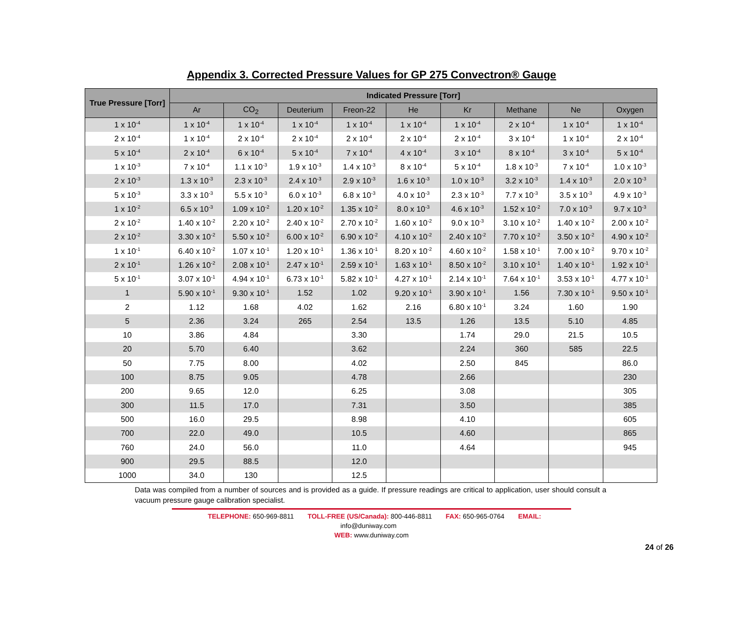Appendix 3. Corrected Pressure Values for GP 275 Convectron® Gauge
| True Pressure [Torr] | Indicated Pressure [Torr] | | | | | | | | |
| --- | --- | --- | --- | --- | --- | --- | --- | --- | --- |
| | Ar | CO<sub>2</sub> | Deuterium | Freon-22 | He | Kr | Methane | Ne | Oxygen |
| 1 x 10<sup>-4</sup> | 1 x 10<sup>-4</sup> | 1 x 10<sup>-4</sup> | 1 x 10<sup>-4</sup> | 1 x 10<sup>-4</sup> | 1 x 10<sup>-4</sup> | 1 x 10<sup>-4</sup> | 2 x 10<sup>-4</sup> | 1 x 10<sup>-4</sup> | 1 x 10<sup>-4</sup> |
| 2 x 10<sup>-4</sup> | 1 x 10<sup>-4</sup> | 2 x 10<sup>-4</sup> | 2 x 10<sup>-4</sup> | 2 x 10<sup>-4</sup> | 2 x 10<sup>-4</sup> | 2 x 10<sup>-4</sup> | 3 x 10<sup>-4</sup> | 1 x 10<sup>-4</sup> | 2 x 10<sup>-4</sup> |
| 5 x 10<sup>-4</sup> | 2 x 10<sup>-4</sup> | 6 x 10<sup>-4</sup> | 5 x 10<sup>-4</sup> | 7 x 10<sup>-4</sup> | 4 x 10<sup>-4</sup> | 3 x 10<sup>-4</sup> | 8 x 10<sup>-4</sup> | 3 x 10<sup>-4</sup> | 5 x 10<sup>-4</sup> |
| 1 x 10<sup>-3</sup> | 7 x 10<sup>-4</sup> | 1.1 x 10<sup>-3</sup> | 1.9 x 10<sup>-3</sup> | 1.4 x 10<sup>-3</sup> | 8 x 10<sup>-4</sup> | 5 x 10<sup>-4</sup> | 1.8 x 10<sup>-3</sup> | 7 x 10<sup>-4</sup> | 1.0 x 10<sup>-3</sup> |
| 2 x 10<sup>-3</sup> | 1.3 x 10<sup>-3</sup> | 2.3 x 10<sup>-3</sup> | 2.4 x 10<sup>-3</sup> | 2.9 x 10<sup>-3</sup> | 1.6 x 10<sup>-3</sup> | 1.0 x 10<sup>-3</sup> | 3.2 x 10<sup>-3</sup> | 1.4 x 10<sup>-3</sup> | 2.0 x 10<sup>-3</sup> |
| 5 x 10<sup>-3</sup> | 3.3 x 10<sup>-3</sup> | 5.5 x 10<sup>-3</sup> | 6.0 x 10<sup>-3</sup> | 6.8 x 10<sup>-3</sup> | 4.0 x 10<sup>-3</sup> | 2.3 x 10<sup>-3</sup> | 7.7 x 10<sup>-3</sup> | 3.5 x 10<sup>-3</sup> | 4.9 x 10<sup>-3</sup> |
| 1 x 10<sup>-2</sup> | 6.5 x 10<sup>-3</sup> | 1.09 x 10<sup>-2</sup> | 1.20 x 10<sup>-2</sup> | 1.35 x 10<sup>-2</sup> | 8.0 x 10<sup>-3</sup> | 4.6 x 10<sup>-3</sup> | 1.52 x 10<sup>-2</sup> | 7.0 x 10<sup>-3</sup> | 9.7 x 10<sup>-3</sup> |
| 2 x 10<sup>-2</sup> | 1.40 x 10<sup>-2</sup> | 2.20 x 10<sup>-2</sup> | 2.40 x 10<sup>-2</sup> | 2.70 x 10<sup>-2</sup> | 1.60 x 10<sup>-2</sup> | 9.0 x 10<sup>-3</sup> | 3.10 x 10<sup>-2</sup> | 1.40 x 10<sup>-2</sup> | 2.00 x 10<sup>-2</sup> |
| 2 x 10<sup>-2</sup> | 3.30 x 10<sup>-2</sup> | 5.50 x 10<sup>-2</sup> | 6.00 x 10<sup>-2</sup> | 6.90 x 10<sup>-2</sup> | 4.10 x 10<sup>-2</sup> | 2.40 x 10<sup>-2</sup> | 7.70 x 10<sup>-2</sup> | 3.50 x 10<sup>-2</sup> | 4.90 x 10<sup>-2</sup> |
| 1 x 10<sup>-1</sup> | 6.40 x 10<sup>-2</sup> | 1.07 x 10<sup>-1</sup> | 1.20 x 10<sup>-1</sup> | 1.36 x 10<sup>-1</sup> | 8.20 x 10<sup>-2</sup> | 4.60 x 10<sup>-2</sup> | 1.58 x 10<sup>-1</sup> | 7.00 x 10<sup>-2</sup> | 9.70 x 10<sup>-2</sup> |
| 2 x 10<sup>-1</sup> | 1.26 x 10<sup>-2</sup> | 2.08 x 10<sup>-1</sup> | 2.47 x 10<sup>-1</sup> | 2.59 x 10<sup>-1</sup> | 1.63 x 10<sup>-1</sup> | 8.50 x 10<sup>-2</sup> | 3.10 x 10<sup>-1</sup> | 1.40 x 10<sup>-1</sup> | 1.92 x 10<sup>-1</sup> |
| 5 x 10<sup>-1</sup> | 3.07 x 10<sup>-1</sup> | 4.94 x 10<sup>-1</sup> | 6.73 x 10<sup>-1</sup> | 5.82 x 10<sup>-1</sup> | 4.27 x 10<sup>-1</sup> | 2.14 x 10<sup>-1</sup> | 7.64 x 10<sup>-1</sup> | 3.53 x 10<sup>-1</sup> | 4.77 x 10<sup>-1</sup> |
| 1 | 5.90 x 10<sup>-1</sup> | 9.30 x 10<sup>-1</sup> | 1.52 | 1.02 | 9.20 x 10<sup>-1</sup> | 3.90 x 10<sup>-1</sup> | 1.56 | 7.30 x 10<sup>-1</sup> | 9.50 x 10<sup>-1</sup> |
| 2 | 1.12 | 1.68 | 4.02 | 1.62 | 2.16 | 6.80 x 10<sup>-1</sup> | 3.24 | 1.60 | 1.90 |
| 5 | 2.36 | 3.24 | 265 | 2.54 | 13.5 | 1.26 | 13.5 | 5.10 | 4.85 |
| 10 | 3.86 | 4.84 | | 3.30 | | 1.74 | 29.0 | 21.5 | 10.5 |
| 20 | 5.70 | 6.40 | | 3.62 | | 2.24 | 360 | 585 | 22.5 |
| 50 | 7.75 | 8.00 | | 4.02 | | 2.50 | 845 | | 86.0 |
| 100 | 8.75 | 9.05 | | 4.78 | | 2.66 | | | 230 |
| 200 | 9.65 | 12.0 | | 6.25 | | 3.08 | | | 305 |
| 300 | 11.5 | 17.0 | | 7.31 | | 3.50 | | | 385 |
| 500 | 16.0 | 29.5 | | 8.98 | | 4.10 | | | 605 |
| 700 | 22.0 | 49.0 | | 10.5 | | 4.60 | | | 865 |
| 760 | 24.0 | 56.0 | | 11.0 | | 4.64 | | | 945 |
| 900 | 29.5 | 88.5 | | 12.0 | | | | | |
| 1000 | 34.0 | 130 | | 12.5 | | | | | |
Data was compiled from a number of sources and is provided as a guide. If pressure readings are critical to application, user should consult a vacuum pressure gauge calibration specialist.
TELEPHONE: 650-969-8811 TOLL-FREE (US/Canada): 800-446-8811 FAX: 650-965-0764 EMAIL: info@duniway.com
WEB: www.duniway.com
24 of 26